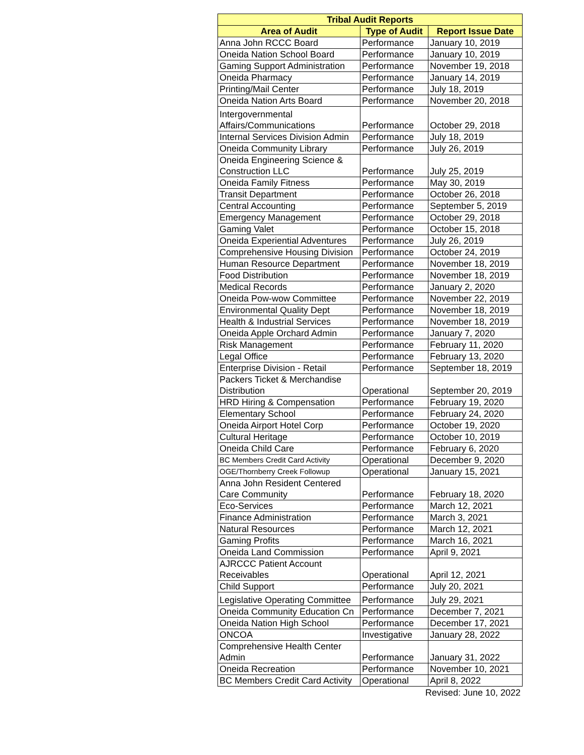| Tribal Audit Reports | | |
| --- | --- | --- |
| Area of Audit | Type of Audit | Report Issue Date |
| Anna John RCCC Board | Performance | January 10, 2019 |
| Oneida Nation School Board | Performance | January 10, 2019 |
| Gaming Support Administration | Performance | November 19, 2018 |
| Oneida Pharmacy | Performance | January 14, 2019 |
| Printing/Mail Center | Performance | July 18, 2019 |
| Oneida Nation Arts Board | Performance | November 20, 2018 |
| Intergovernmental Affairs/Communications | Performance | October 29, 2018 |
| Internal Services Division Admin | Performance | July 18, 2019 |
| Oneida Community Library | Performance | July 26, 2019 |
| Oneida Engineering Science & Construction LLC | Performance | July 25, 2019 |
| Oneida Family Fitness | Performance | May 30, 2019 |
| Transit Department | Performance | October 26, 2018 |
| Central Accounting | Performance | September 5, 2019 |
| Emergency Management | Performance | October 29, 2018 |
| Gaming Valet | Performance | October 15, 2018 |
| Oneida Experiential Adventures | Performance | July 26, 2019 |
| Comprehensive Housing Division | Performance | October 24, 2019 |
| Human Resource Department | Performance | November 18, 2019 |
| Food Distribution | Performance | November 18, 2019 |
| Medical Records | Performance | January 2, 2020 |
| Oneida Pow-wow Committee | Performance | November 22, 2019 |
| Environmental Quality Dept | Performance | November 18, 2019 |
| Health & Industrial Services | Performance | November 18, 2019 |
| Oneida Apple Orchard Admin | Performance | January 7, 2020 |
| Risk Management | Performance | February 11, 2020 |
| Legal Office | Performance | February 13, 2020 |
| Enterprise Division - Retail | Performance | September 18, 2019 |
| Packers Ticket & Merchandise Distribution | Operational | September 20, 2019 |
| HRD Hiring & Compensation | Performance | February 19, 2020 |
| Elementary School | Performance | February 24, 2020 |
| Oneida Airport Hotel Corp | Performance | October 19, 2020 |
| Cultural Heritage | Performance | October 10, 2019 |
| Oneida Child Care | Performance | February 6, 2020 |
| BC Members Credit Card Activity | Operational | December 9, 2020 |
| OGE/Thornberry Creek Followup | Operational | January 15, 2021 |
| Anna John Resident Centered Care Community | Performance | February 18, 2020 |
| Eco-Services | Performance | March 12, 2021 |
| Finance Administration | Performance | March 3, 2021 |
| Natural Resources | Performance | March 12, 2021 |
| Gaming Profits | Performance | March 16, 2021 |
| Oneida Land Commission | Performance | April 9, 2021 |
| AJRCCC Patient Account Receivables | Operational | April 12, 2021 |
| Child Support | Performance | July 20, 2021 |
| Legislative Operating Committee | Performance | July 29, 2021 |
| Oneida Community Education Cn | Performance | December 7, 2021 |
| Oneida Nation High School | Performance | December 17, 2021 |
| ONCOA | Investigative | January 28, 2022 |
| Comprehensive Health Center Admin | Performance | January 31, 2022 |
| Oneida Recreation | Performance | November 10, 2021 |
| BC Members Credit Card Activity | Operational | April 8, 2022 |
Revised: June 10, 2022